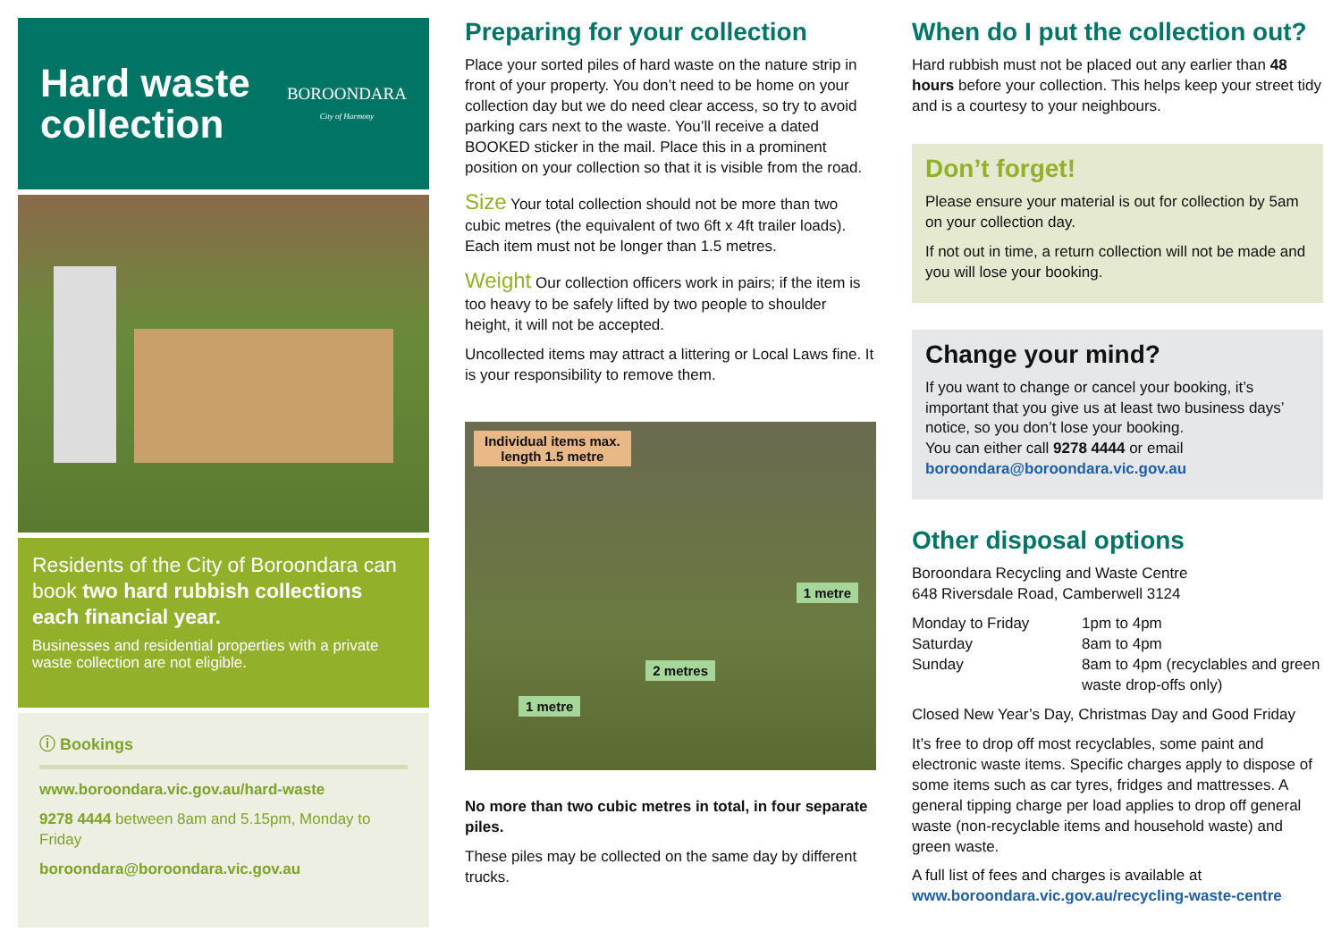Hard waste
collection
BOROONDARA
City of Harmony
Residents of the City of Boroondara can book two hard rubbish collections each financial year.
Businesses and residential properties with a private waste collection are not eligible.
ⓘ Bookings
www.boroondara.vic.gov.au/hard-waste
9278 4444 between 8am and 5.15pm, Monday to Friday
boroondara@boroondara.vic.gov.au
Preparing for your collection
Place your sorted piles of hard waste on the nature strip in front of your property. You don’t need to be home on your collection day but we do need clear access, so try to avoid parking cars next to the waste. You’ll receive a dated BOOKED sticker in the mail. Place this in a prominent position on your collection so that it is visible from the road.
Size Your total collection should not be more than two cubic metres (the equivalent of two 6ft x 4ft trailer loads). Each item must not be longer than 1.5 metres.
Weight Our collection officers work in pairs; if the item is too heavy to be safely lifted by two people to shoulder height, it will not be accepted.
Uncollected items may attract a littering or Local Laws fine. It is your responsibility to remove them.
Individual items max.
length 1.5 metre
1 metre
1 metre
2 metres
No more than two cubic metres in total, in four separate piles.
These piles may be collected on the same day by different trucks.
When do I put the collection out?
Hard rubbish must not be placed out any earlier than 48 hours before your collection. This helps keep your street tidy and is a courtesy to your neighbours.
Don’t forget!
Please ensure your material is out for collection by 5am on your collection day.
If not out in time, a return collection will not be made and you will lose your booking.
Change your mind?
If you want to change or cancel your booking, it’s important that you give us at least two business days’ notice, so you don’t lose your booking.
You can either call 9278 4444 or email boroondara@boroondara.vic.gov.au
Other disposal options
Boroondara Recycling and Waste Centre
648 Riversdale Road, Camberwell 3124
Monday to Friday 1pm to 4pm Saturday 8am to 4pm Sunday 8am to 4pm (recyclables and green waste drop-offs only)
Closed New Year’s Day, Christmas Day and Good Friday
It’s free to drop off most recyclables, some paint and electronic waste items. Specific charges apply to dispose of some items such as car tyres, fridges and mattresses. A general tipping charge per load applies to drop off general waste (non-recyclable items and household waste) and green waste.
A full list of fees and charges is available at www.boroondara.vic.gov.au/recycling-waste-centre